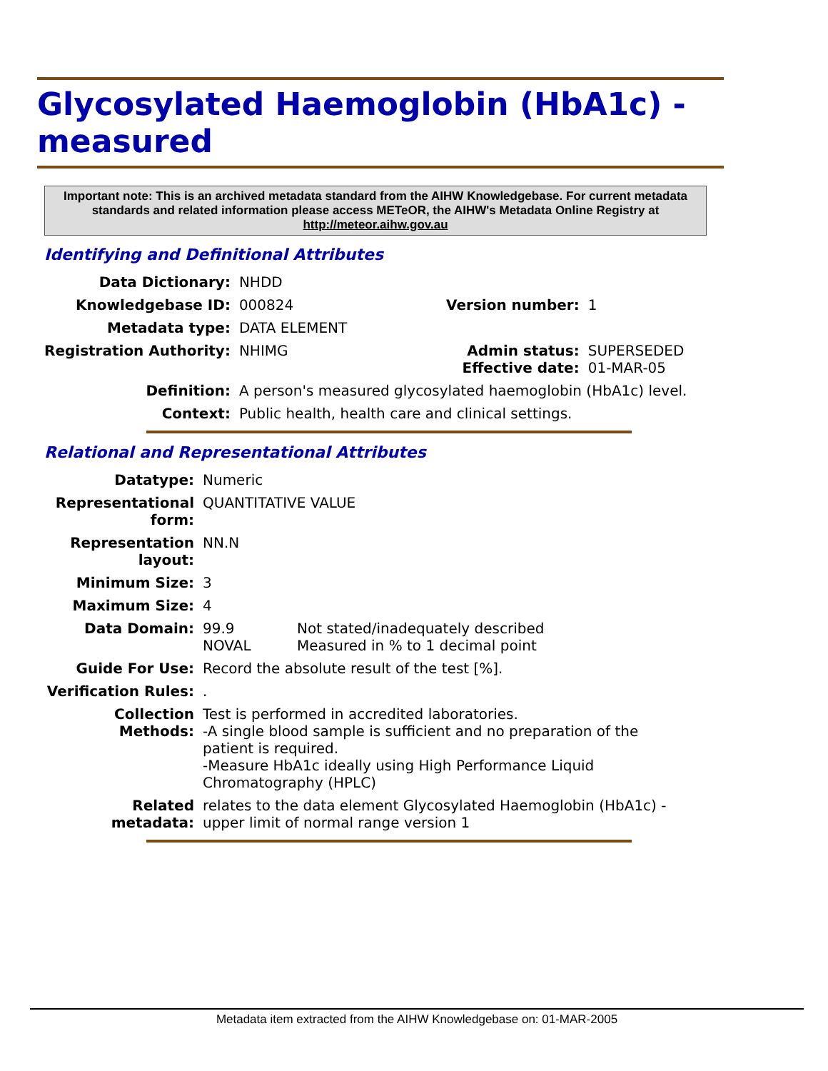Glycosylated Haemoglobin (HbA1c) - measured
Important note: This is an archived metadata standard from the AIHW Knowledgebase. For current metadata standards and related information please access METeOR, the AIHW's Metadata Online Registry at http://meteor.aihw.gov.au
Identifying and Definitional Attributes
| Data Dictionary: | NHDD | | |
| Knowledgebase ID: | 000824 | Version number: | 1 |
| Metadata type: | DATA ELEMENT | | |
| Registration Authority: | NHIMG | Admin status: Effective date: | SUPERSEDED 01-MAR-05 |
| Definition: | A person's measured glycosylated haemoglobin (HbA1c) level. | | |
| Context: | Public health, health care and clinical settings. | | |
Relational and Representational Attributes
| Datatype: | Numeric | |
| Representational form: | QUANTITATIVE VALUE | |
| Representation layout: | NN.N | |
| Minimum Size: | 3 | |
| Maximum Size: | 4 | |
| Data Domain: | 99.9 NOVAL | Not stated/inadequately described Measured in % to 1 decimal point |
| Guide For Use: | Record the absolute result of the test [%]. | |
| Verification Rules: | . | |
| Collection Methods: | Test is performed in accredited laboratories. -A single blood sample is sufficient and no preparation of the patient is required. -Measure HbA1c ideally using High Performance Liquid Chromatography (HPLC) | |
| Related metadata: | relates to the data element Glycosylated Haemoglobin (HbA1c) - upper limit of normal range version 1 | |
Metadata item extracted from the AIHW Knowledgebase on: 01-MAR-2005